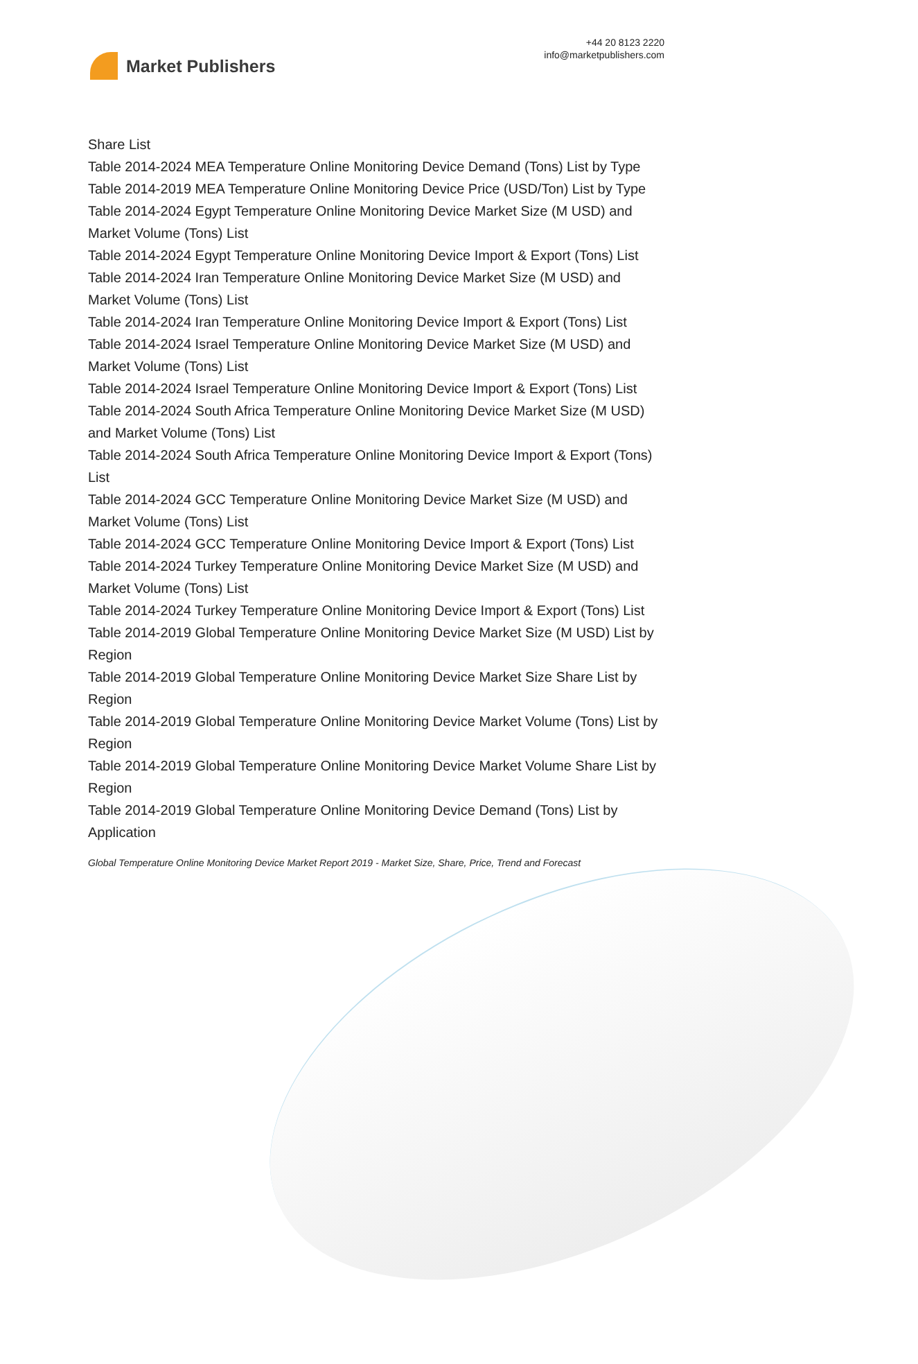Market Publishers
+44 20 8123 2220
info@marketpublishers.com
Share List
Table 2014-2024 MEA Temperature Online Monitoring Device Demand (Tons) List by Type
Table 2014-2019 MEA Temperature Online Monitoring Device Price (USD/Ton) List by Type
Table 2014-2024 Egypt Temperature Online Monitoring Device Market Size (M USD) and Market Volume (Tons) List
Table 2014-2024 Egypt Temperature Online Monitoring Device Import & Export (Tons) List
Table 2014-2024 Iran Temperature Online Monitoring Device Market Size (M USD) and Market Volume (Tons) List
Table 2014-2024 Iran Temperature Online Monitoring Device Import & Export (Tons) List
Table 2014-2024 Israel Temperature Online Monitoring Device Market Size (M USD) and Market Volume (Tons) List
Table 2014-2024 Israel Temperature Online Monitoring Device Import & Export (Tons) List
Table 2014-2024 South Africa Temperature Online Monitoring Device Market Size (M USD) and Market Volume (Tons) List
Table 2014-2024 South Africa Temperature Online Monitoring Device Import & Export (Tons) List
Table 2014-2024 GCC Temperature Online Monitoring Device Market Size (M USD) and Market Volume (Tons) List
Table 2014-2024 GCC Temperature Online Monitoring Device Import & Export (Tons) List
Table 2014-2024 Turkey Temperature Online Monitoring Device Market Size (M USD) and Market Volume (Tons) List
Table 2014-2024 Turkey Temperature Online Monitoring Device Import & Export (Tons) List
Table 2014-2019 Global Temperature Online Monitoring Device Market Size (M USD) List by Region
Table 2014-2019 Global Temperature Online Monitoring Device Market Size Share List by Region
Table 2014-2019 Global Temperature Online Monitoring Device Market Volume (Tons) List by Region
Table 2014-2019 Global Temperature Online Monitoring Device Market Volume Share List by Region
Table 2014-2019 Global Temperature Online Monitoring Device Demand (Tons) List by Application
Global Temperature Online Monitoring Device Market Report 2019 - Market Size, Share, Price, Trend and Forecast